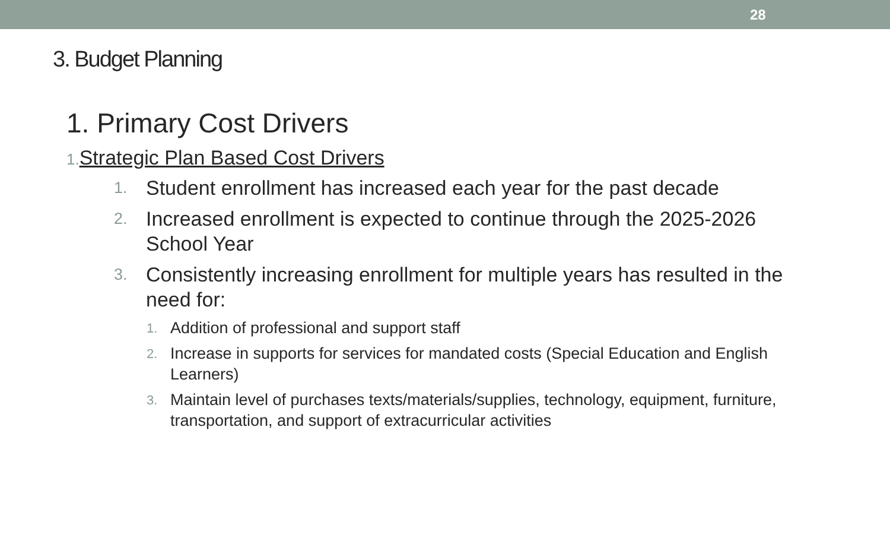28
3. Budget Planning
1. Primary Cost Drivers
1. Strategic Plan Based Cost Drivers
1. Student enrollment has increased each year for the past decade
2. Increased enrollment is expected to continue through the 2025-2026 School Year
3. Consistently increasing enrollment for multiple years has resulted in the need for:
1. Addition of professional and support staff
2. Increase in supports for services for mandated costs (Special Education and English Learners)
3. Maintain level of purchases texts/materials/supplies, technology, equipment, furniture, transportation, and support of extracurricular activities